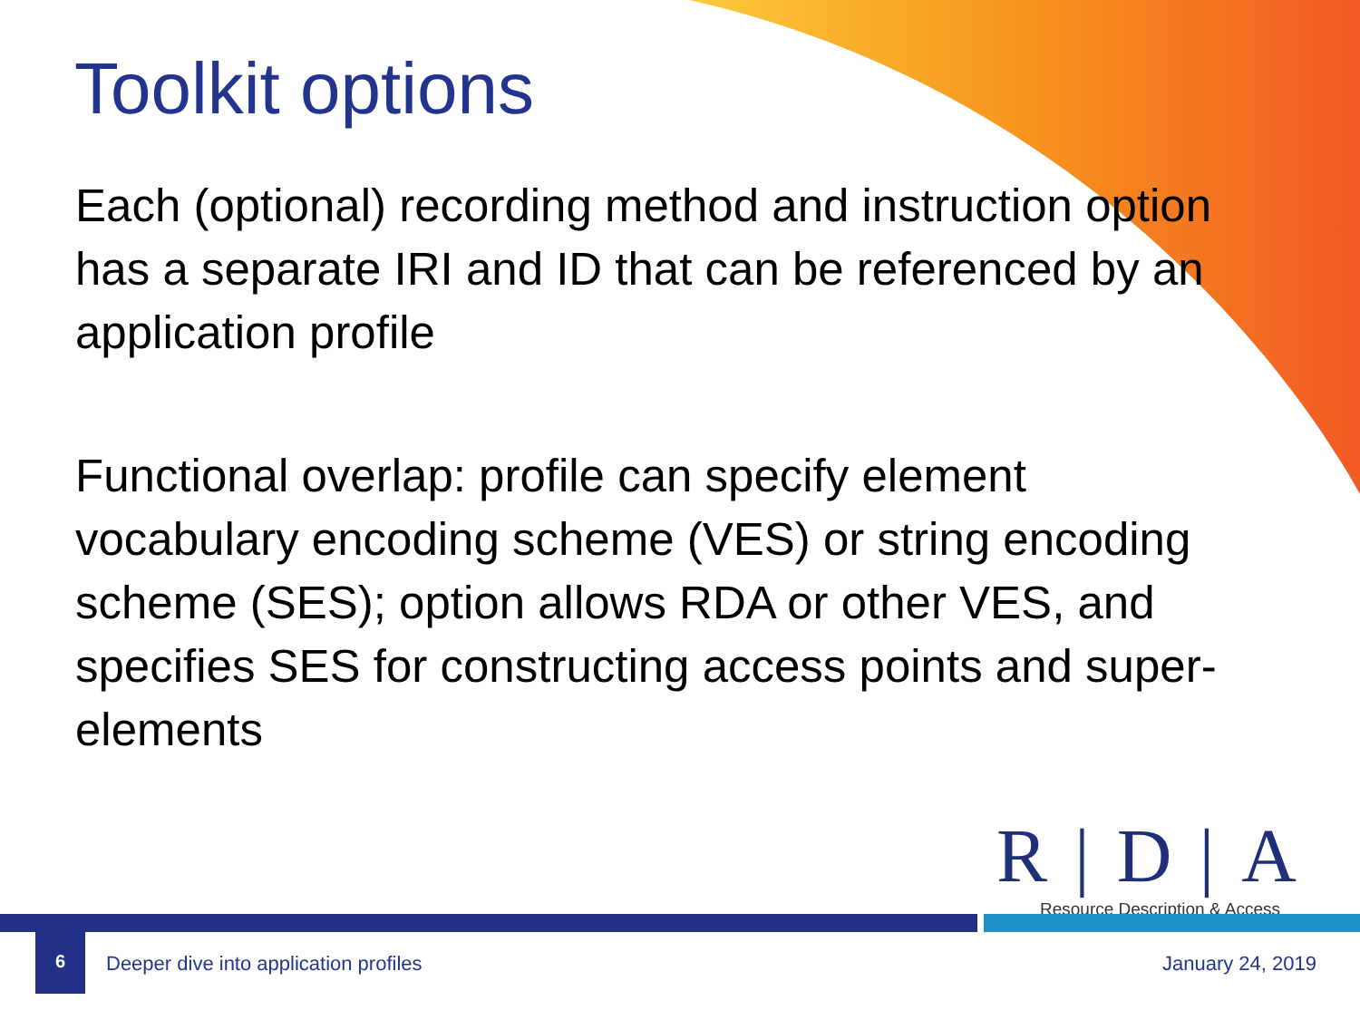Toolkit options
Each (optional) recording method and instruction option has a separate IRI and ID that can be referenced by an application profile
Functional overlap: profile can specify element vocabulary encoding scheme (VES) or string encoding scheme (SES); option allows RDA or other VES, and specifies SES for constructing access points and super-elements
R|D|A
Resource Description & Access
6
Deeper dive into application profiles January 24, 2019